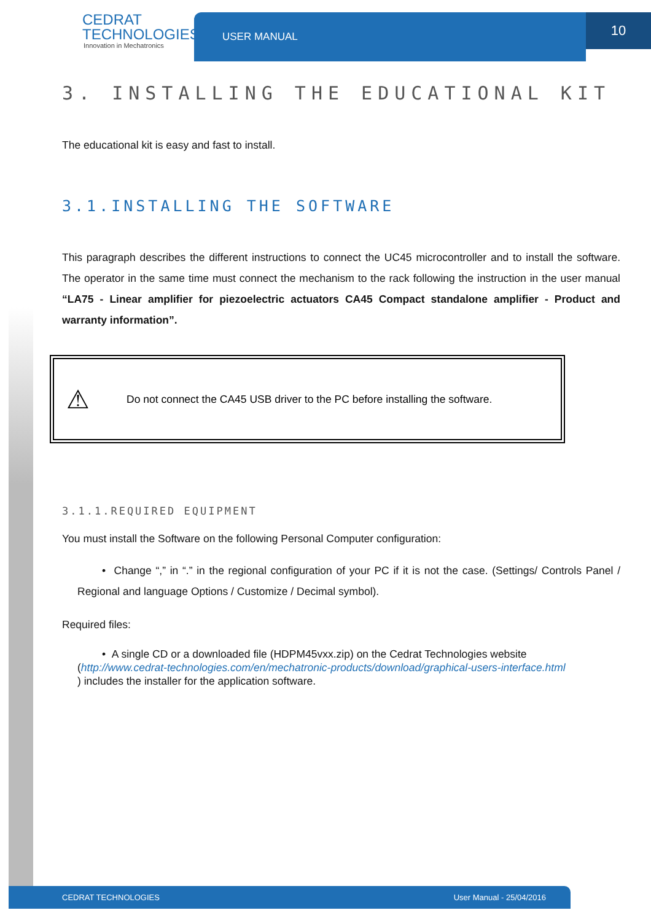CEDRAT
TECHNOLOGIES
Innovation in Mechatronics
USER MANUAL
10
3. INSTALLING THE EDUCATIONAL KIT
The educational kit is easy and fast to install.
3.1.INSTALLING THE SOFTWARE
This paragraph describes the different instructions to connect the UC45 microcontroller and to install the software. The operator in the same time must connect the mechanism to the rack following the instruction in the user manual “LA75 - Linear amplifier for piezoelectric actuators CA45 Compact standalone amplifier - Product and warranty information”.
⚠ Do not connect the CA45 USB driver to the PC before installing the software.
3.1.1.REQUIRED EQUIPMENT
You must install the Software on the following Personal Computer configuration:
• Change “,” in “.” in the regional configuration of your PC if it is not the case. (Settings/ Controls Panel / Regional and language Options / Customize / Decimal symbol).
Required files:
• A single CD or a downloaded file (HDPM45vxx.zip) on the Cedrat Technologies website
(http://www.cedrat-technologies.com/en/mechatronic-products/download/graphical-users-interface.html
) includes the installer for the application software.
CEDRAT TECHNOLOGIES User Manual - 25/04/2016